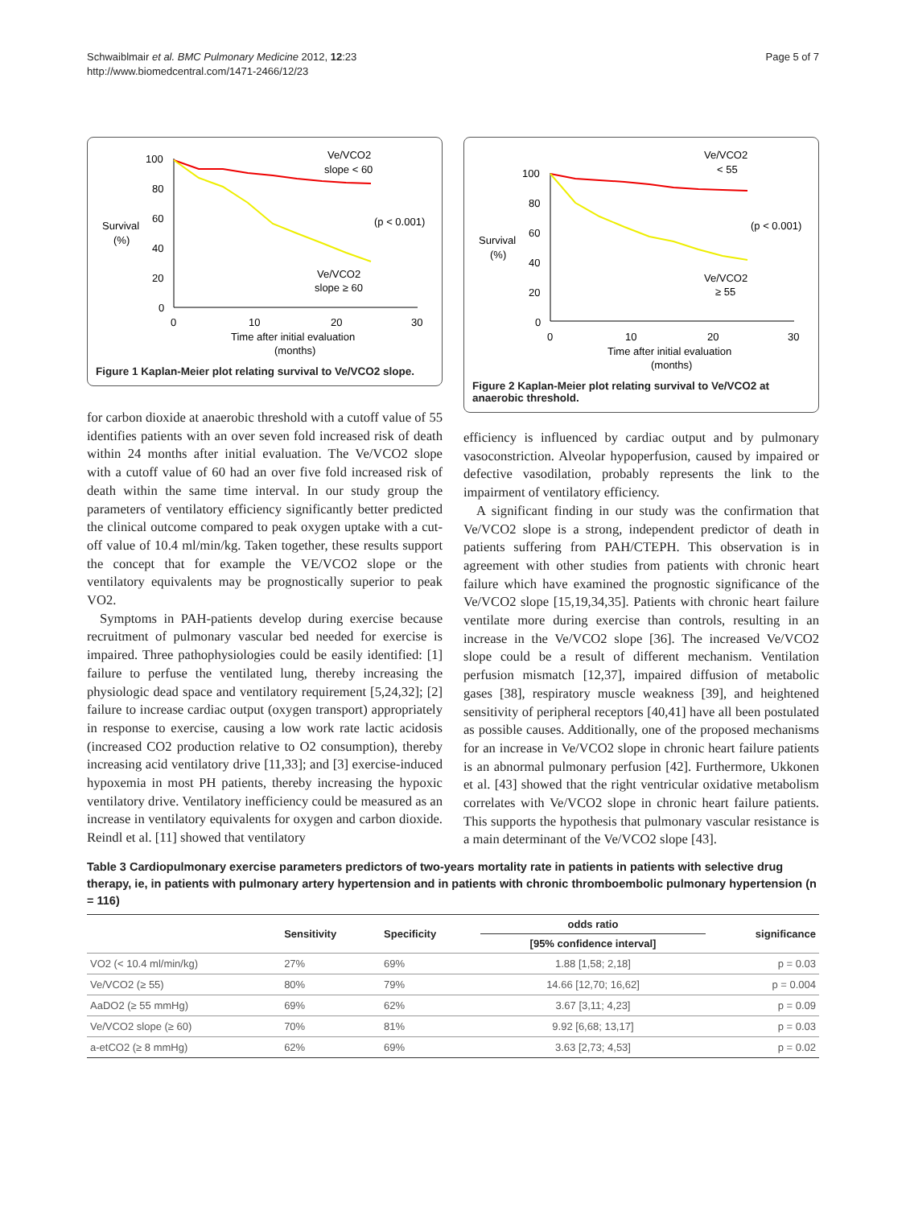Schwaiblmair et al. BMC Pulmonary Medicine 2012, 12:23
http://www.biomedcentral.com/1471-2466/12/23
Page 5 of 7
100
80
60
40
20
0
0
10
20
30
Survival
(%)
Time after initial evaluation
(months)
Ve/VCO2
slope < 60
(p < 0.001)
Ve/VCO2
slope ≥ 60
Figure 1 Kaplan-Meier plot relating survival to Ve/VCO2 slope.
for carbon dioxide at anaerobic threshold with a cutoff value of 55 identifies patients with an over seven fold increased risk of death within 24 months after initial evaluation. The Ve/VCO2 slope with a cutoff value of 60 had an over five fold increased risk of death within the same time interval. In our study group the parameters of ventilatory efficiency significantly better predicted the clinical outcome compared to peak oxygen uptake with a cut-off value of 10.4 ml/min/kg. Taken together, these results support the concept that for example the VE/VCO2 slope or the ventilatory equivalents may be prognostically superior to peak VO2.
Symptoms in PAH-patients develop during exercise because recruitment of pulmonary vascular bed needed for exercise is impaired. Three pathophysiologies could be easily identified: [1] failure to perfuse the ventilated lung, thereby increasing the physiologic dead space and ventilatory requirement [5,24,32]; [2] failure to increase cardiac output (oxygen transport) appropriately in response to exercise, causing a low work rate lactic acidosis (increased CO2 production relative to O2 consumption), thereby increasing acid ventilatory drive [11,33]; and [3] exercise-induced hypoxemia in most PH patients, thereby increasing the hypoxic ventilatory drive. Ventilatory inefficiency could be measured as an increase in ventilatory equivalents for oxygen and carbon dioxide. Reindl et al. [11] showed that ventilatory
100
80
60
40
20
0
0
10
20
30
Survival
(%)
Time after initial evaluation
(months)
Ve/VCO2
< 55
(p < 0.001)
Ve/VCO2
≥ 55
Figure 2 Kaplan-Meier plot relating survival to Ve/VCO2 at anaerobic threshold.
efficiency is influenced by cardiac output and by pulmonary vasoconstriction. Alveolar hypoperfusion, caused by impaired or defective vasodilation, probably represents the link to the impairment of ventilatory efficiency.
A significant finding in our study was the confirmation that Ve/VCO2 slope is a strong, independent predictor of death in patients suffering from PAH/CTEPH. This observation is in agreement with other studies from patients with chronic heart failure which have examined the prognostic significance of the Ve/VCO2 slope [15,19,34,35]. Patients with chronic heart failure ventilate more during exercise than controls, resulting in an increase in the Ve/VCO2 slope [36]. The increased Ve/VCO2 slope could be a result of different mechanism. Ventilation perfusion mismatch [12,37], impaired diffusion of metabolic gases [38], respiratory muscle weakness [39], and heightened sensitivity of peripheral receptors [40,41] have all been postulated as possible causes. Additionally, one of the proposed mechanisms for an increase in Ve/VCO2 slope in chronic heart failure patients is an abnormal pulmonary perfusion [42]. Furthermore, Ukkonen et al. [43] showed that the right ventricular oxidative metabolism correlates with Ve/VCO2 slope in chronic heart failure patients. This supports the hypothesis that pulmonary vascular resistance is a main determinant of the Ve/VCO2 slope [43].
Table 3 Cardiopulmonary exercise parameters predictors of two-years mortality rate in patients in patients with selective drug therapy, ie, in patients with pulmonary artery hypertension and in patients with chronic thromboembolic pulmonary hypertension (n = 116)
| | Sensitivity | Specificity | odds ratio | significance |
| --- | --- | --- | --- | --- |
| | | | [95% confidence interval] | |
| VO2 (< 10.4 ml/min/kg) | 27% | 69% | 1.88 [1,58; 2,18] | p = 0.03 |
| Ve/VCO2 (≥ 55) | 80% | 79% | 14.66 [12,70; 16,62] | p = 0.004 |
| AaDO2 (≥ 55 mmHg) | 69% | 62% | 3.67 [3,11; 4,23] | p = 0.09 |
| Ve/VCO2 slope (≥ 60) | 70% | 81% | 9.92 [6,68; 13,17] | p = 0.03 |
| a-etCO2 (≥ 8 mmHg) | 62% | 69% | 3.63 [2,73; 4,53] | p = 0.02 |